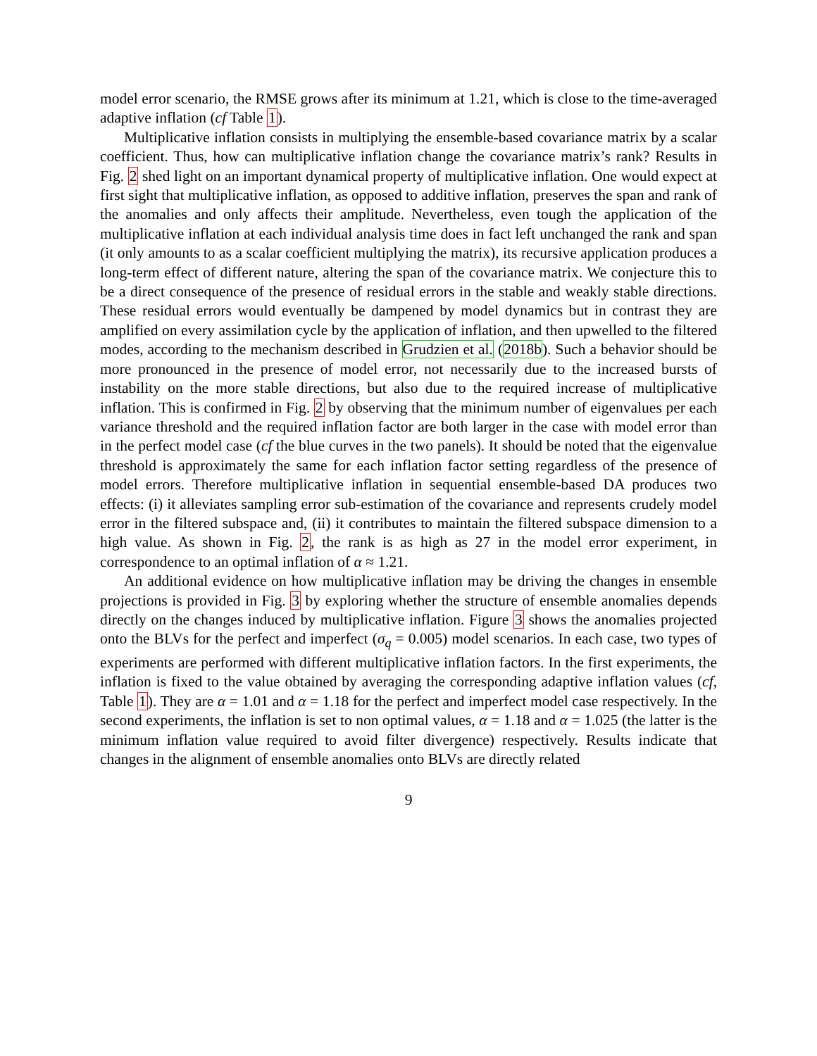model error scenario, the RMSE grows after its minimum at 1.21, which is close to the time-averaged adaptive inflation (cf Table 1).
Multiplicative inflation consists in multiplying the ensemble-based covariance matrix by a scalar coefficient. Thus, how can multiplicative inflation change the covariance matrix’s rank? Results in Fig. 2 shed light on an important dynamical property of multiplicative inflation. One would expect at first sight that multiplicative inflation, as opposed to additive inflation, preserves the span and rank of the anomalies and only affects their amplitude. Nevertheless, even tough the application of the multiplicative inflation at each individual analysis time does in fact left unchanged the rank and span (it only amounts to as a scalar coefficient multiplying the matrix), its recursive application produces a long-term effect of different nature, altering the span of the covariance matrix. We conjecture this to be a direct consequence of the presence of residual errors in the stable and weakly stable directions. These residual errors would eventually be dampened by model dynamics but in contrast they are amplified on every assimilation cycle by the application of inflation, and then upwelled to the filtered modes, according to the mechanism described in Grudzien et al. (2018b). Such a behavior should be more pronounced in the presence of model error, not necessarily due to the increased bursts of instability on the more stable directions, but also due to the required increase of multiplicative inflation. This is confirmed in Fig. 2 by observing that the minimum number of eigenvalues per each variance threshold and the required inflation factor are both larger in the case with model error than in the perfect model case (cf the blue curves in the two panels). It should be noted that the eigenvalue threshold is approximately the same for each inflation factor setting regardless of the presence of model errors. Therefore multiplicative inflation in sequential ensemble-based DA produces two effects: (i) it alleviates sampling error sub-estimation of the covariance and represents crudely model error in the filtered subspace and, (ii) it contributes to maintain the filtered subspace dimension to a high value. As shown in Fig. 2, the rank is as high as 27 in the model error experiment, in correspondence to an optimal inflation of α ≈ 1.21.
An additional evidence on how multiplicative inflation may be driving the changes in ensemble projections is provided in Fig. 3 by exploring whether the structure of ensemble anomalies depends directly on the changes induced by multiplicative inflation. Figure 3 shows the anomalies projected onto the BLVs for the perfect and imperfect (σ<sub>q</sub> = 0.005) model scenarios. In each case, two types of experiments are performed with different multiplicative inflation factors. In the first experiments, the inflation is fixed to the value obtained by averaging the corresponding adaptive inflation values (cf, Table 1). They are α = 1.01 and α = 1.18 for the perfect and imperfect model case respectively. In the second experiments, the inflation is set to non optimal values, α = 1.18 and α = 1.025 (the latter is the minimum inflation value required to avoid filter divergence) respectively. Results indicate that changes in the alignment of ensemble anomalies onto BLVs are directly related
9